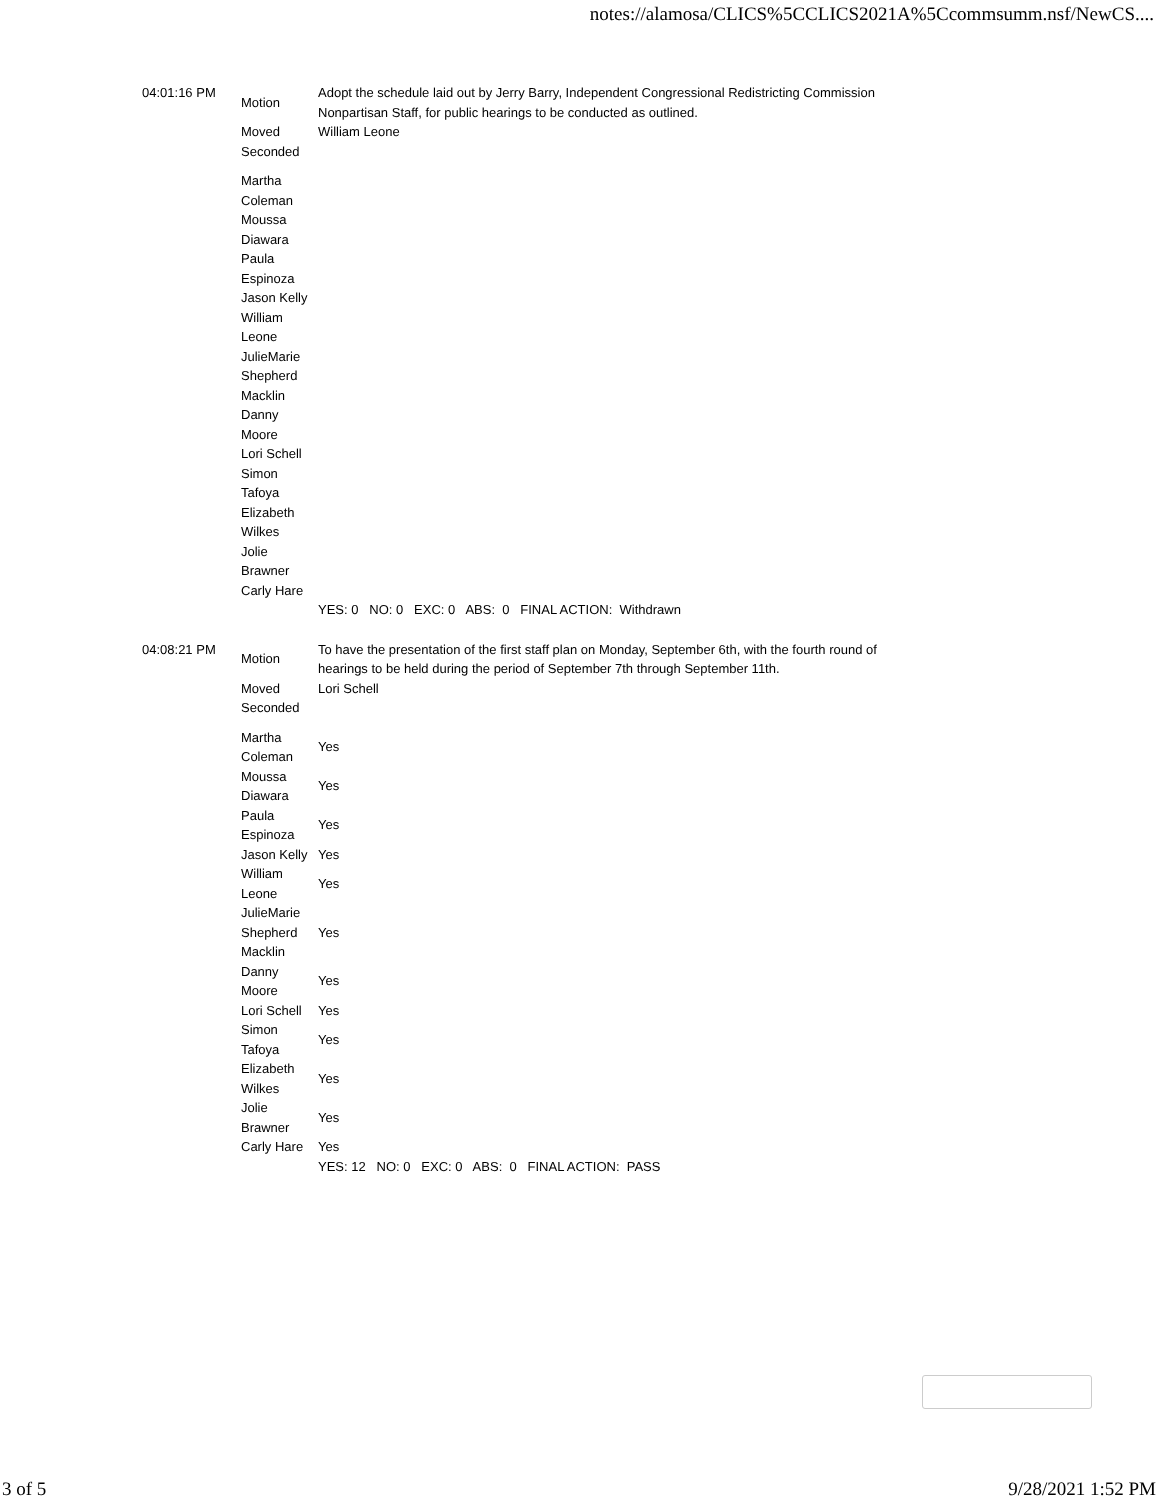notes://alamosa/CLICS%5CCLICS2021A%5Ccommsumm.nsf/NewCS....
| 04:01:16 PM | Motion | Adopt the schedule laid out by Jerry Barry, Independent Congressional Redistricting Commission Nonpartisan Staff, for public hearings to be conducted as outlined. |
| | Moved | William Leone |
| | Seconded | |
| | Martha Coleman Moussa Diawara Paula Espinoza Jason Kelly William Leone JulieMarie Shepherd Macklin Danny Moore Lori Schell Simon Tafoya Elizabeth Wilkes Jolie Brawner Carly Hare | |
| | | YES: 0 NO: 0 EXC: 0 ABS: 0 FINAL ACTION: Withdrawn |
| 04:08:21 PM | Motion | To have the presentation of the first staff plan on Monday, September 6th, with the fourth round of hearings to be held during the period of September 7th through September 11th. |
| | Moved | Lori Schell |
| | Seconded | |
| | Martha Coleman | Yes |
| | Moussa Diawara | Yes |
| | Paula Espinoza | Yes |
| | Jason Kelly | Yes |
| | William Leone | Yes |
| | JulieMarie Shepherd Macklin | Yes |
| | Danny Moore | Yes |
| | Lori Schell | Yes |
| | Simon Tafoya | Yes |
| | Elizabeth Wilkes | Yes |
| | Jolie Brawner | Yes |
| | Carly Hare | Yes |
| | | YES: 12 NO: 0 EXC: 0 ABS: 0 FINAL ACTION: PASS |
3 of 5 9/28/2021 1:52 PM